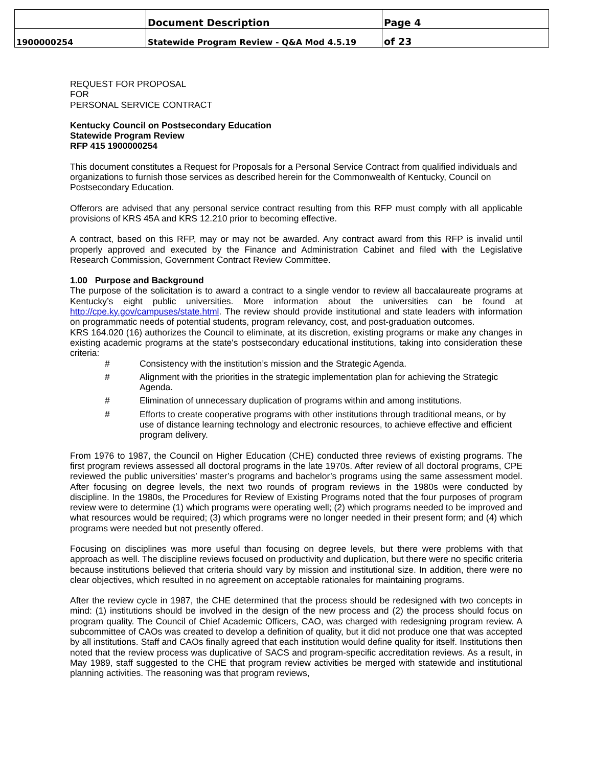| | Document Description | Page 4 |
| 1900000254 | Statewide Program Review - Q&A Mod 4.5.19 | of 23 |
REQUEST FOR PROPOSAL
FOR
PERSONAL SERVICE CONTRACT
Kentucky Council on Postsecondary Education
Statewide Program Review
RFP 415 1900000254
This document constitutes a Request for Proposals for a Personal Service Contract from qualified individuals and organizations to furnish those services as described herein for the Commonwealth of Kentucky, Council on Postsecondary Education.
Offerors are advised that any personal service contract resulting from this RFP must comply with all applicable provisions of KRS 45A and KRS 12.210 prior to becoming effective.
A contract, based on this RFP, may or may not be awarded. Any contract award from this RFP is invalid until properly approved and executed by the Finance and Administration Cabinet and filed with the Legislative Research Commission, Government Contract Review Committee.
1.00 Purpose and Background
The purpose of the solicitation is to award a contract to a single vendor to review all baccalaureate programs at Kentucky’s eight public universities. More information about the universities can be found at http://cpe.ky.gov/campuses/state.html. The review should provide institutional and state leaders with information on programmatic needs of potential students, program relevancy, cost, and post-graduation outcomes.
KRS 164.020 (16) authorizes the Council to eliminate, at its discretion, existing programs or make any changes in existing academic programs at the state's postsecondary educational institutions, taking into consideration these criteria:
# Consistency with the institution’s mission and the Strategic Agenda.
# Alignment with the priorities in the strategic implementation plan for achieving the Strategic Agenda.
# Elimination of unnecessary duplication of programs within and among institutions.
# Efforts to create cooperative programs with other institutions through traditional means, or by use of distance learning technology and electronic resources, to achieve effective and efficient program delivery.
From 1976 to 1987, the Council on Higher Education (CHE) conducted three reviews of existing programs. The first program reviews assessed all doctoral programs in the late 1970s. After review of all doctoral programs, CPE reviewed the public universities’ master’s programs and bachelor’s programs using the same assessment model. After focusing on degree levels, the next two rounds of program reviews in the 1980s were conducted by discipline. In the 1980s, the Procedures for Review of Existing Programs noted that the four purposes of program review were to determine (1) which programs were operating well; (2) which programs needed to be improved and what resources would be required; (3) which programs were no longer needed in their present form; and (4) which programs were needed but not presently offered.
Focusing on disciplines was more useful than focusing on degree levels, but there were problems with that approach as well. The discipline reviews focused on productivity and duplication, but there were no specific criteria because institutions believed that criteria should vary by mission and institutional size. In addition, there were no clear objectives, which resulted in no agreement on acceptable rationales for maintaining programs.
After the review cycle in 1987, the CHE determined that the process should be redesigned with two concepts in mind: (1) institutions should be involved in the design of the new process and (2) the process should focus on program quality. The Council of Chief Academic Officers, CAO, was charged with redesigning program review. A subcommittee of CAOs was created to develop a definition of quality, but it did not produce one that was accepted by all institutions. Staff and CAOs finally agreed that each institution would define quality for itself. Institutions then noted that the review process was duplicative of SACS and program-specific accreditation reviews. As a result, in May 1989, staff suggested to the CHE that program review activities be merged with statewide and institutional planning activities. The reasoning was that program reviews,